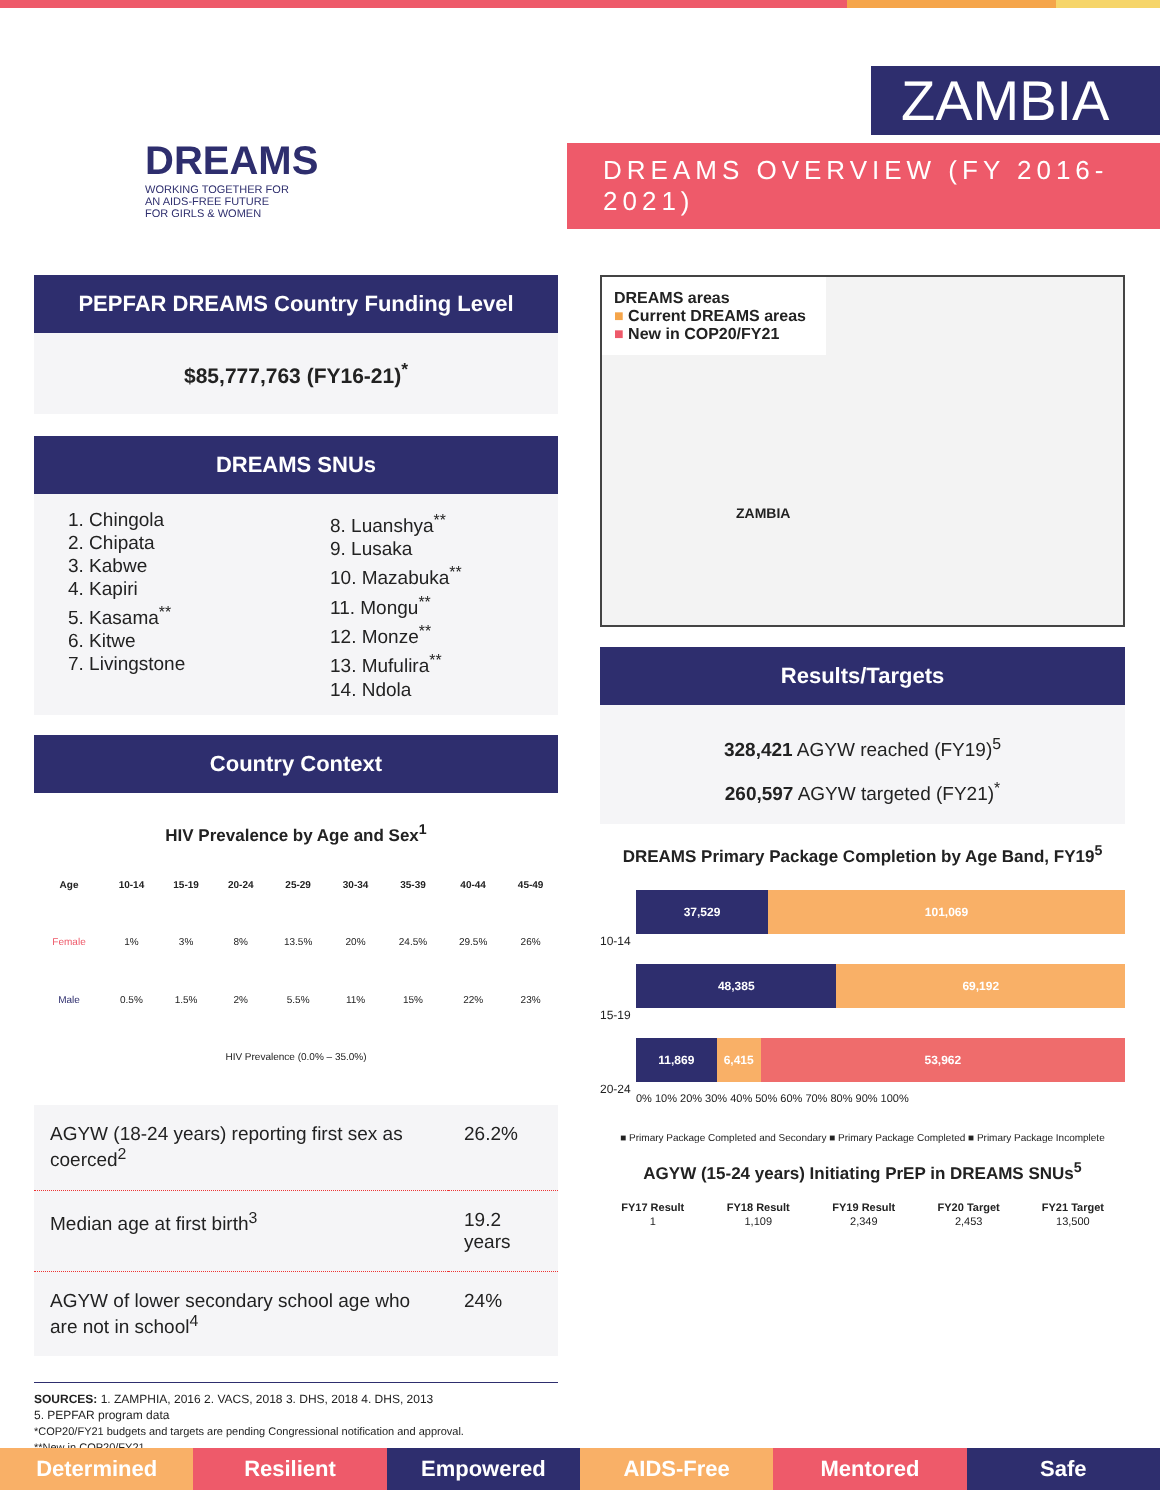DREAMS
WORKING TOGETHER FOR
AN AIDS-FREE FUTURE
FOR GIRLS & WOMEN
ZAMBIA
DREAMS OVERVIEW (FY 2016-2021)
PEPFAR DREAMS Country Funding Level
$85,777,763 (FY16-21)<sup>*</sup>
DREAMS SNUs
1. Chingola
2. Chipata
3. Kabwe
4. Kapiri
5. Kasama<sup>**</sup>
6. Kitwe
7. Livingstone
8. Luanshya<sup>**</sup>
9. Lusaka
10. Mazabuka<sup>**</sup>
11. Mongu<sup>**</sup>
12. Monze<sup>**</sup>
13. Mufulira<sup>**</sup>
14. Ndola
Country Context
HIV Prevalence by Age and Sex<sup>1</sup>
| Age | 10-14 | 15-19 | 20-24 | 25-29 | 30-34 | 35-39 | 40-44 | 45-49 |
| --- | --- | --- | --- | --- | --- | --- | --- | --- |
| Female | 1% | 3% | 8% | 13.5% | 20% | 24.5% | 29.5% | 26% |
| Male | 0.5% | 1.5% | 2% | 5.5% | 11% | 15% | 22% | 23% |
| HIV Prevalence (0.0% – 35.0%) | | | | | | | | |
| AGYW (18-24 years) reporting first sex as coerced<sup>2</sup> | 26.2% |
| Median age at first birth<sup>3</sup> | 19.2 years |
| AGYW of lower secondary school age who are not in school<sup>4</sup> | 24% |
SOURCES: 1. ZAMPHIA, 2016 2. VACS, 2018 3. DHS, 2018 4. DHS, 2013
5. PEPFAR program data
*COP20/FY21 budgets and targets are pending Congressional notification and approval.
**New in COP20/FY21
DREAMS areas
■ Current DREAMS areas
■ New in COP20/FY21
ZAMBIA
Results/Targets
328,421 AGYW reached (FY19)<sup>5</sup>
260,597 AGYW targeted (FY21)<sup>*</sup>
DREAMS Primary Package Completion by Age Band, FY19<sup>5</sup>
10-14
15-19
20-24
37,529 101,069
48,385 69,192
11,869 6,415 53,962
0% 10% 20% 30% 40% 50% 60% 70% 80% 90% 100%
■ Primary Package Completed and Secondary ■ Primary Package Completed ■ Primary Package Incomplete
AGYW (15-24 years) Initiating PrEP in DREAMS SNUs<sup>5</sup>
| FY17 Result | FY18 Result | FY19 Result | FY20 Target | FY21 Target |
| --- | --- | --- | --- | --- |
| 1 | 1,109 | 2,349 | 2,453 | 13,500 |
Determined Resilient Empowered AIDS-Free Mentored Safe